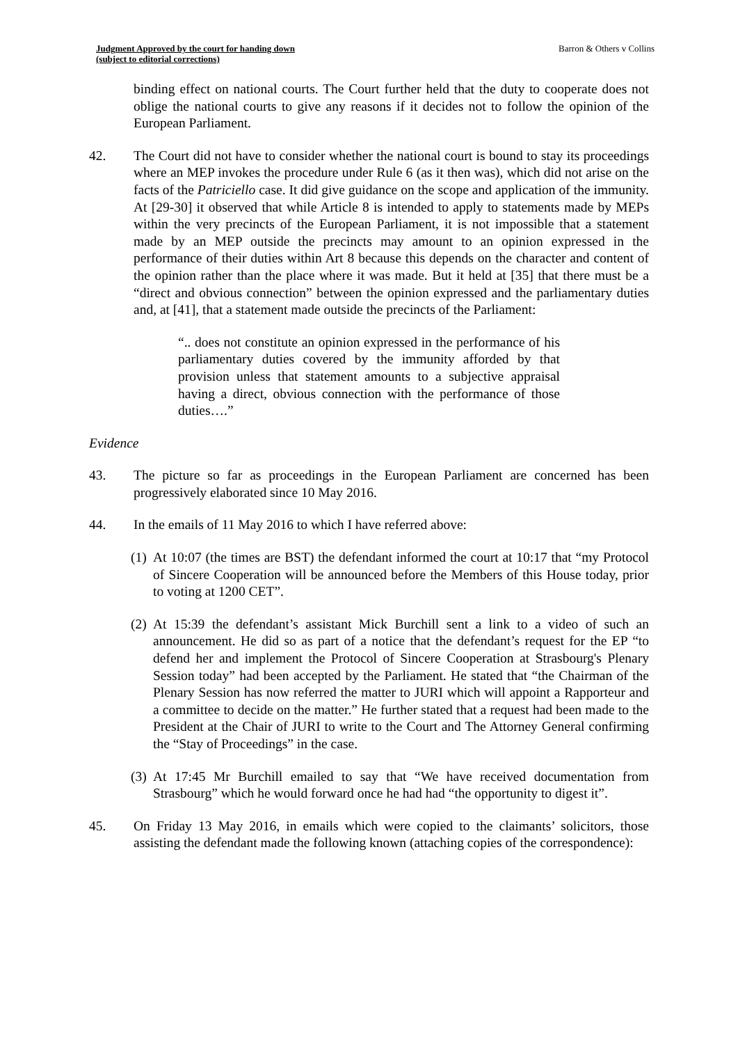Judgment Approved by the court for handing down
(subject to editorial corrections)
Barron & Others v Collins
binding effect on national courts. The Court further held that the duty to cooperate does not oblige the national courts to give any reasons if it decides not to follow the opinion of the European Parliament.
42. The Court did not have to consider whether the national court is bound to stay its proceedings where an MEP invokes the procedure under Rule 6 (as it then was), which did not arise on the facts of the Patriciello case. It did give guidance on the scope and application of the immunity. At [29-30] it observed that while Article 8 is intended to apply to statements made by MEPs within the very precincts of the European Parliament, it is not impossible that a statement made by an MEP outside the precincts may amount to an opinion expressed in the performance of their duties within Art 8 because this depends on the character and content of the opinion rather than the place where it was made. But it held at [35] that there must be a “direct and obvious connection” between the opinion expressed and the parliamentary duties and, at [41], that a statement made outside the precincts of the Parliament:
“.. does not constitute an opinion expressed in the performance of his parliamentary duties covered by the immunity afforded by that provision unless that statement amounts to a subjective appraisal having a direct, obvious connection with the performance of those duties….”
Evidence
43. The picture so far as proceedings in the European Parliament are concerned has been progressively elaborated since 10 May 2016.
44. In the emails of 11 May 2016 to which I have referred above:
(1)
At 10:07 (the times are BST) the defendant informed the court at 10:17 that “my Protocol of Sincere Cooperation will be announced before the Members of this House today, prior to voting at 1200 CET”.
(2)
At 15:39 the defendant’s assistant Mick Burchill sent a link to a video of such an announcement. He did so as part of a notice that the defendant’s request for the EP “to defend her and implement the Protocol of Sincere Cooperation at Strasbourg's Plenary Session today” had been accepted by the Parliament. He stated that “the Chairman of the Plenary Session has now referred the matter to JURI which will appoint a Rapporteur and a committee to decide on the matter.” He further stated that a request had been made to the President at the Chair of JURI to write to the Court and The Attorney General confirming the “Stay of Proceedings” in the case.
(3)
At 17:45 Mr Burchill emailed to say that “We have received documentation from Strasbourg” which he would forward once he had had “the opportunity to digest it”.
45. On Friday 13 May 2016, in emails which were copied to the claimants’ solicitors, those assisting the defendant made the following known (attaching copies of the correspondence):